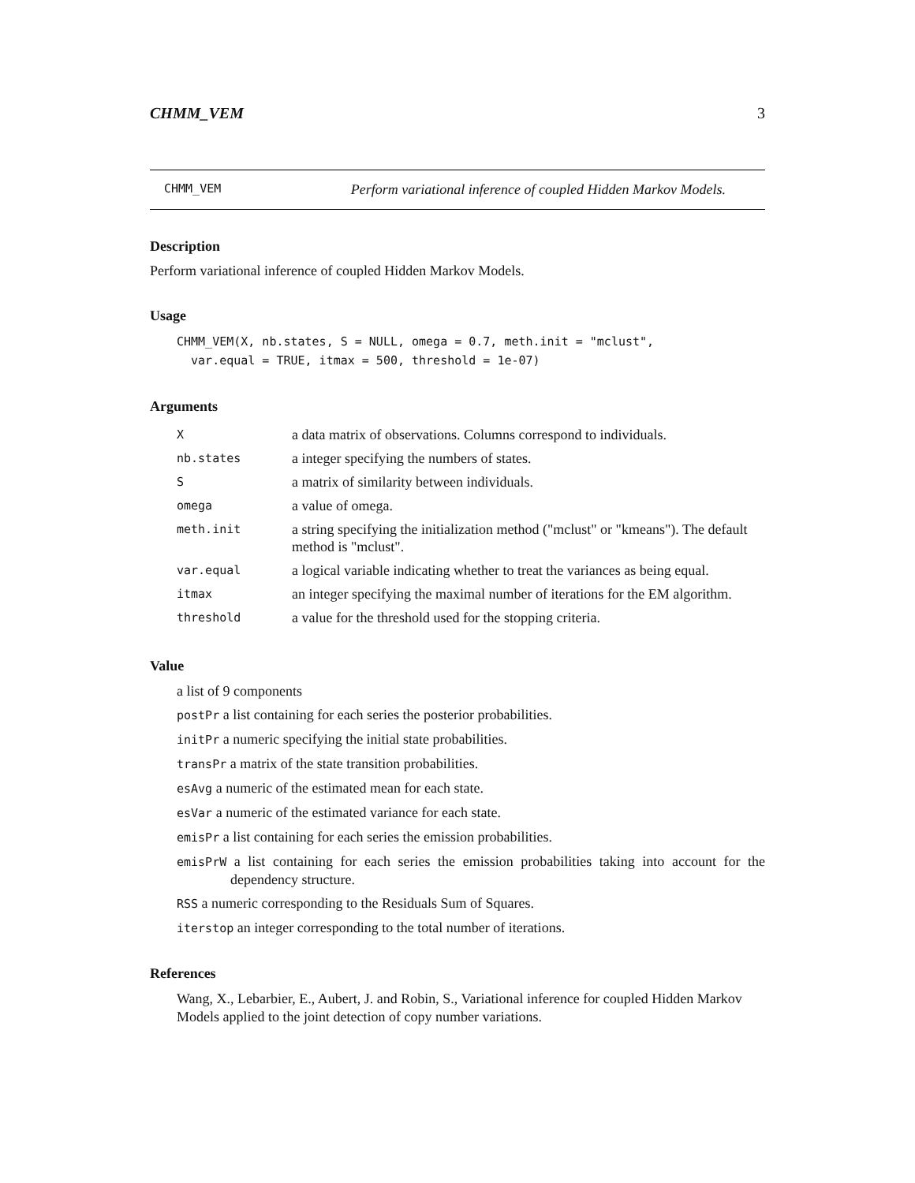CHMM_VEM 3
CHMM_VEM Perform variational inference of coupled Hidden Markov Models.
Description
Perform variational inference of coupled Hidden Markov Models.
Usage
CHMM_VEM(X, nb.states, S = NULL, omega = 0.7, meth.init = "mclust",
  var.equal = TRUE, itmax = 500, threshold = 1e-07)
Arguments
| X | a data matrix of observations. Columns correspond to individuals. |
| nb.states | a integer specifying the numbers of states. |
| S | a matrix of similarity between individuals. |
| omega | a value of omega. |
| meth.init | a string specifying the initialization method ("mclust" or "kmeans"). The default method is "mclust". |
| var.equal | a logical variable indicating whether to treat the variances as being equal. |
| itmax | an integer specifying the maximal number of iterations for the EM algorithm. |
| threshold | a value for the threshold used for the stopping criteria. |
Value
a list of 9 components
postPr a list containing for each series the posterior probabilities.
initPr a numeric specifying the initial state probabilities.
transPr a matrix of the state transition probabilities.
esAvg a numeric of the estimated mean for each state.
esVar a numeric of the estimated variance for each state.
emisPr a list containing for each series the emission probabilities.
emisPrW a list containing for each series the emission probabilities taking into account for the dependency structure.
RSS a numeric corresponding to the Residuals Sum of Squares.
iterstop an integer corresponding to the total number of iterations.
References
Wang, X., Lebarbier, E., Aubert, J. and Robin, S., Variational inference for coupled Hidden Markov Models applied to the joint detection of copy number variations.